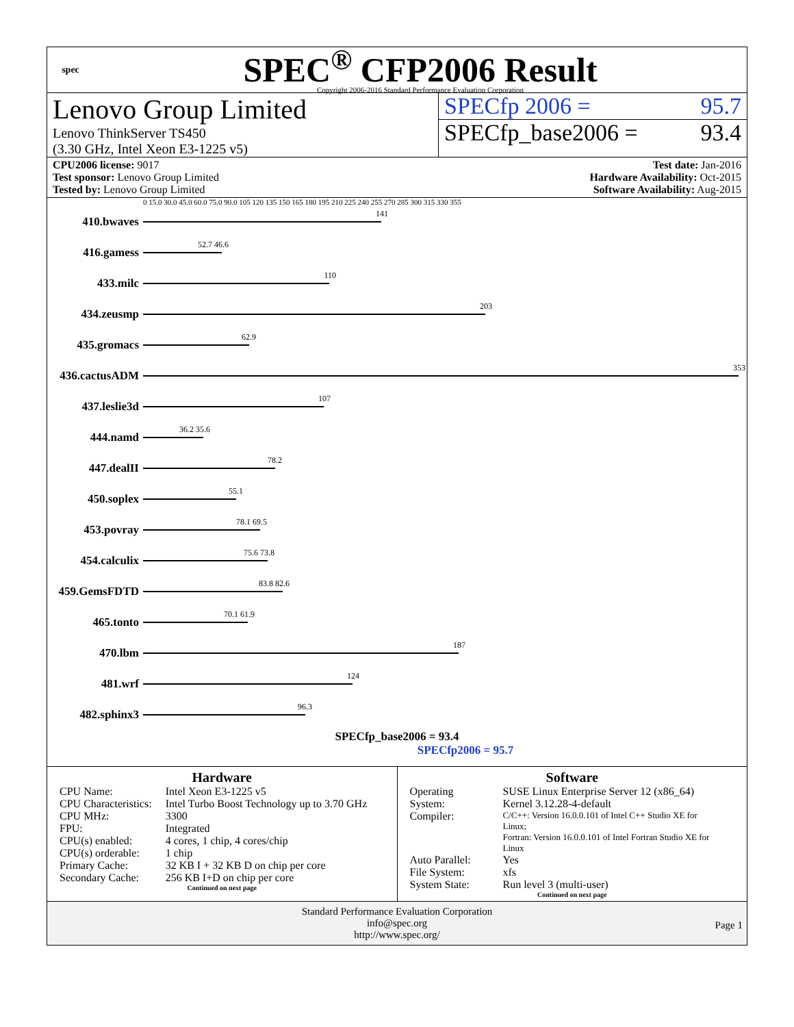spec
SPEC<sup>®</sup> CFP2006 Result
Copyright 2006-2016 Standard Performance Evaluation Corporation
Lenovo Group Limited
Lenovo ThinkServer TS450
(3.30 GHz, Intel Xeon E3-1225 v5)
SPECfp 2006 = 95.7
SPECfp_base2006 = 93.4
CPU2006 license: 9017
Test sponsor: Lenovo Group Limited
Tested by: Lenovo Group Limited
Test date: Jan-2016
Hardware Availability: Oct-2015
Software Availability: Aug-2015
0 15.0 30.0 45.0 60.0 75.0 90.0 105 120 135 150 165 180 195 210 225 240 255 270 285 300 315 330 355
410.bwaves
141
416.gamess
52.7 46.6
433.milc
110
434.zeusmp
203
435.gromacs
62.9
436.cactusADM
353
437.leslie3d
107
444.namd
36.2 35.6
447.dealII
78.2
450.soplex
55.1
453.povray
78.1 69.5
454.calculix
75.6 73.8
459.GemsFDTD
83.8 82.6
465.tonto
70.1 61.9
470.lbm
187
481.wrf
124
482.sphinx3
96.3
SPECfp_base2006 = 93.4
SPECfp2006 = 95.7
Hardware
| CPU Name: | Intel Xeon E3-1225 v5 |
| CPU Characteristics: | Intel Turbo Boost Technology up to 3.70 GHz |
| CPU MHz: | 3300 |
| FPU: | Integrated |
| CPU(s) enabled: | 4 cores, 1 chip, 4 cores/chip |
| CPU(s) orderable: | 1 chip |
| Primary Cache: | 32 KB I + 32 KB D on chip per core |
| Secondary Cache: | 256 KB I+D on chip per core |
Continued on next page
Software
| Operating System: | SUSE Linux Enterprise Server 12 (x86_64) Kernel 3.12.28-4-default |
| Compiler: | C/C++: Version 16.0.0.101 of Intel C++ Studio XE for Linux; Fortran: Version 16.0.0.101 of Intel Fortran Studio XE for Linux |
| Auto Parallel: | Yes |
| File System: | xfs |
| System State: | Run level 3 (multi-user) |
Continued on next page
Standard Performance Evaluation Corporation
info@spec.org
http://www.spec.org/
Page 1